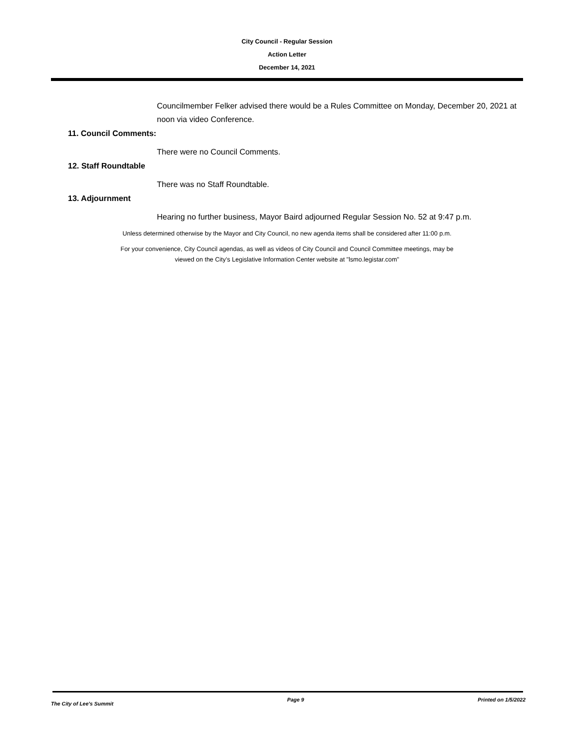City Council - Regular Session
Action Letter
December 14, 2021
Councilmember Felker advised there would be a Rules Committee on Monday, December 20, 2021 at noon via video Conference.
11. Council Comments:
There were no Council Comments.
12. Staff Roundtable
There was no Staff Roundtable.
13. Adjournment
Hearing no further business, Mayor Baird adjourned Regular Session No. 52 at 9:47 p.m.
Unless determined otherwise by the Mayor and City Council, no new agenda items shall be considered after 11:00 p.m.
For your convenience, City Council agendas, as well as videos of City Council and Council Committee meetings, may be
viewed on the City’s Legislative Information Center website at "lsmo.legistar.com"
The City of Lee's Summit Page 9 Printed on 1/5/2022